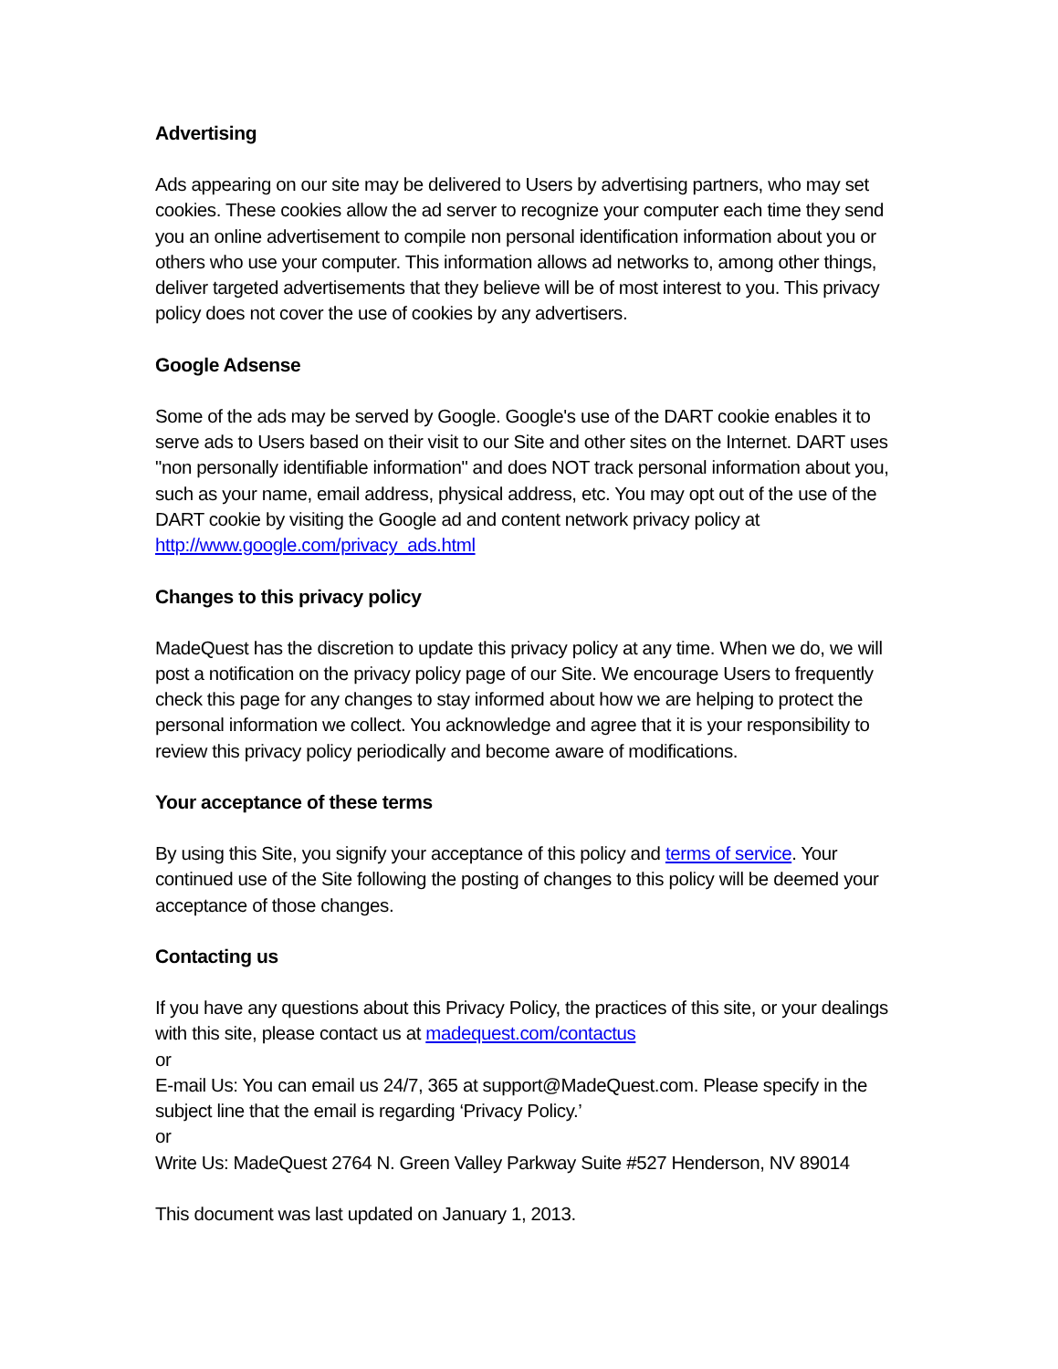Advertising
Ads appearing on our site may be delivered to Users by advertising partners, who may set cookies. These cookies allow the ad server to recognize your computer each time they send you an online advertisement to compile non personal identification information about you or others who use your computer. This information allows ad networks to, among other things, deliver targeted advertisements that they believe will be of most interest to you. This privacy policy does not cover the use of cookies by any advertisers.
Google Adsense
Some of the ads may be served by Google. Google's use of the DART cookie enables it to serve ads to Users based on their visit to our Site and other sites on the Internet. DART uses "non personally identifiable information" and does NOT track personal information about you, such as your name, email address, physical address, etc. You may opt out of the use of the DART cookie by visiting the Google ad and content network privacy policy at http://www.google.com/privacy_ads.html
Changes to this privacy policy
MadeQuest has the discretion to update this privacy policy at any time. When we do, we will post a notification on the privacy policy page of our Site. We encourage Users to frequently check this page for any changes to stay informed about how we are helping to protect the personal information we collect. You acknowledge and agree that it is your responsibility to review this privacy policy periodically and become aware of modifications.
Your acceptance of these terms
By using this Site, you signify your acceptance of this policy and terms of service. Your continued use of the Site following the posting of changes to this policy will be deemed your acceptance of those changes.
Contacting us
If you have any questions about this Privacy Policy, the practices of this site, or your dealings with this site, please contact us at madequest.com/contactus
or
E-mail Us: You can email us 24/7, 365 at support@MadeQuest.com. Please specify in the subject line that the email is regarding ‘Privacy Policy.’
or
Write Us: MadeQuest 2764 N. Green Valley Parkway Suite #527 Henderson, NV 89014
This document was last updated on January 1, 2013.